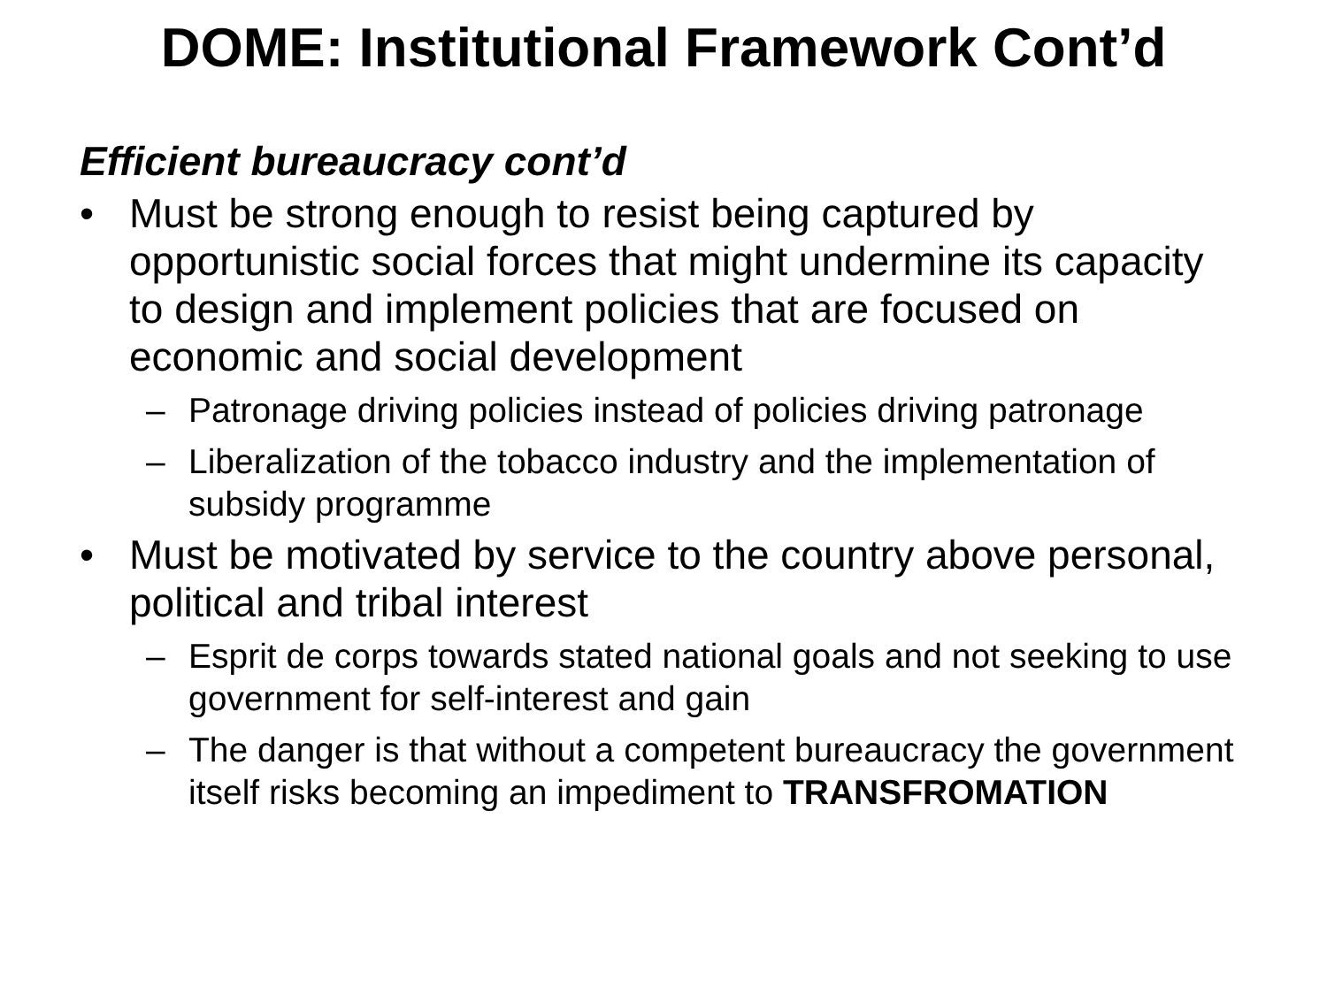DOME: Institutional Framework Cont’d
Efficient bureaucracy cont’d
• Must be strong enough to resist being captured by opportunistic social forces that might undermine its capacity to design and implement policies that are focused on economic and social development
– Patronage driving policies instead of policies driving patronage
– Liberalization of the tobacco industry and the implementation of subsidy programme
• Must be motivated by service to the country above personal, political and tribal interest
– Esprit de corps towards stated national goals and not seeking to use government for self-interest and gain
– The danger is that without a competent bureaucracy the government itself risks becoming an impediment to TRANSFROMATION